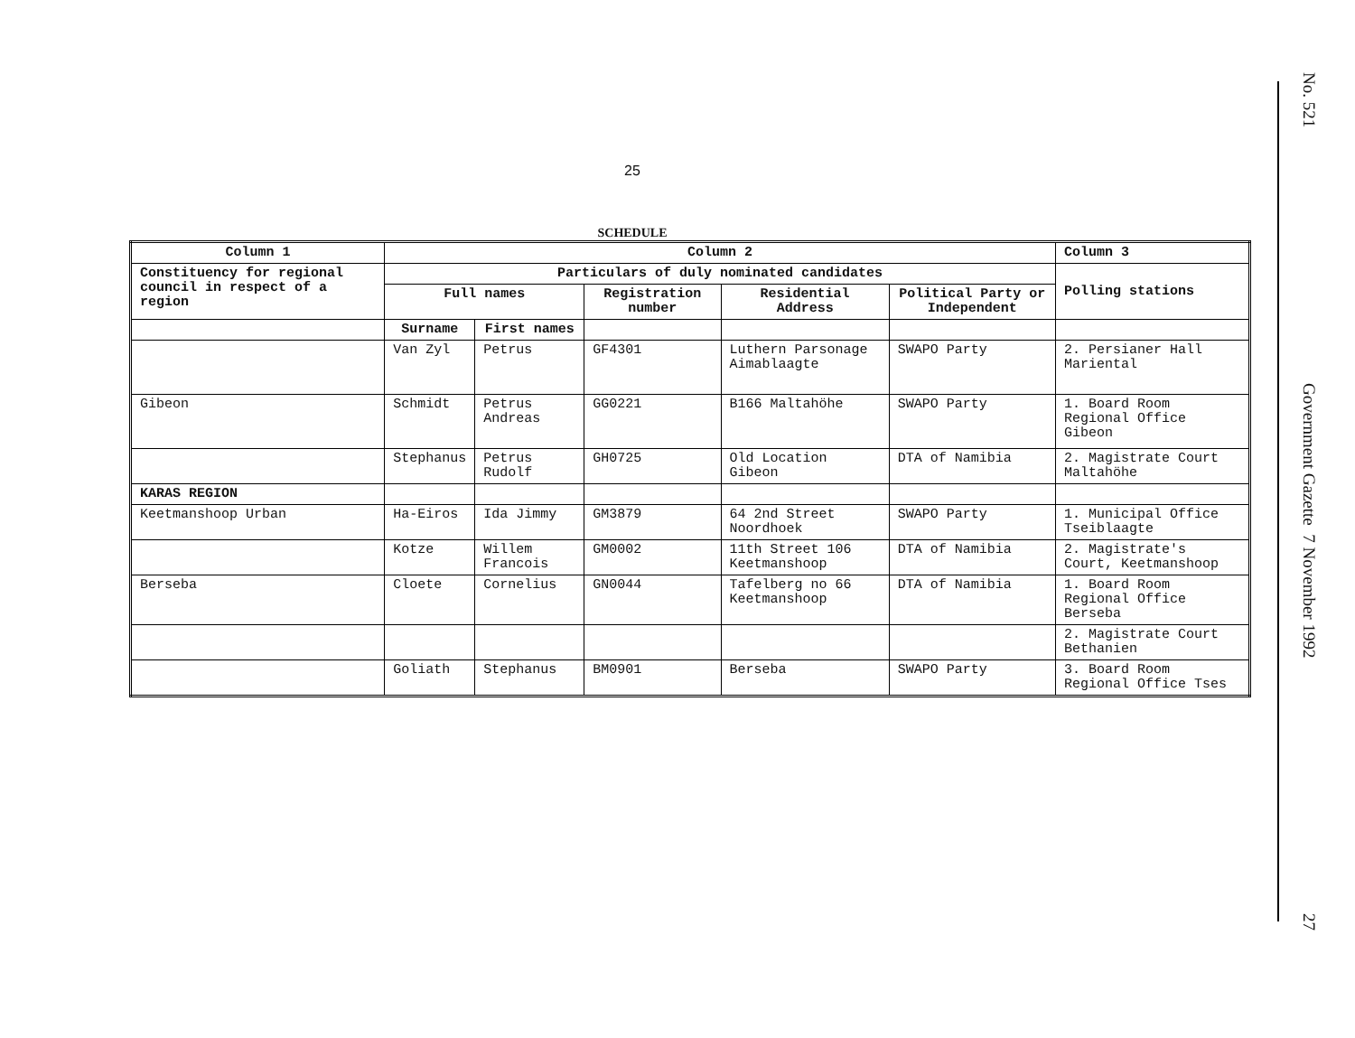25
SCHEDULE
| Column 1 | Column 2 | | | | | Column 3 |
| --- | --- | --- | --- | --- | --- | --- |
| Constituency for regional council in respect of a region | Particulars of duly nominated candidates | | | | | Polling stations |
| | Full names | | Registration number | Residential Address | Political Party or Independent | |
| | Surname | First names | | | | |
| | Van Zyl | Petrus | GF4301 | Luthern Parsonage Aimablaagte | SWAPO Party | 2. Persianer Hall Mariental |
| Gibeon | Schmidt | Petrus Andreas | GG0221 | B166 Maltahöhe | SWAPO Party | 1. Board Room Regional Office Gibeon |
| | Stephanus | Petrus Rudolf | GH0725 | Old Location Gibeon | DTA of Namibia | 2. Magistrate Court Maltahöhe |
| KARAS REGION | | | | | | |
| Keetmanshoop Urban | Ha-Eiros | Ida Jimmy | GM3879 | 64 2nd Street Noordhoek | SWAPO Party | 1. Municipal Office Tseiblaagte |
| | Kotze | Willem Francois | GM0002 | 11th Street 106 Keetmanshoop | DTA of Namibia | 2. Magistrate's Court, Keetmanshoop |
| Berseba | Cloete | Cornelius | GN0044 | Tafelberg no 66 Keetmanshoop | DTA of Namibia | 1. Board Room Regional Office Berseba |
| | | | | | | 2. Magistrate Court Bethanien |
| | Goliath | Stephanus | BM0901 | Berseba | SWAPO Party | 3. Board Room Regional Office Tses |
No. 521 Government Gazette 7 November 1992 27